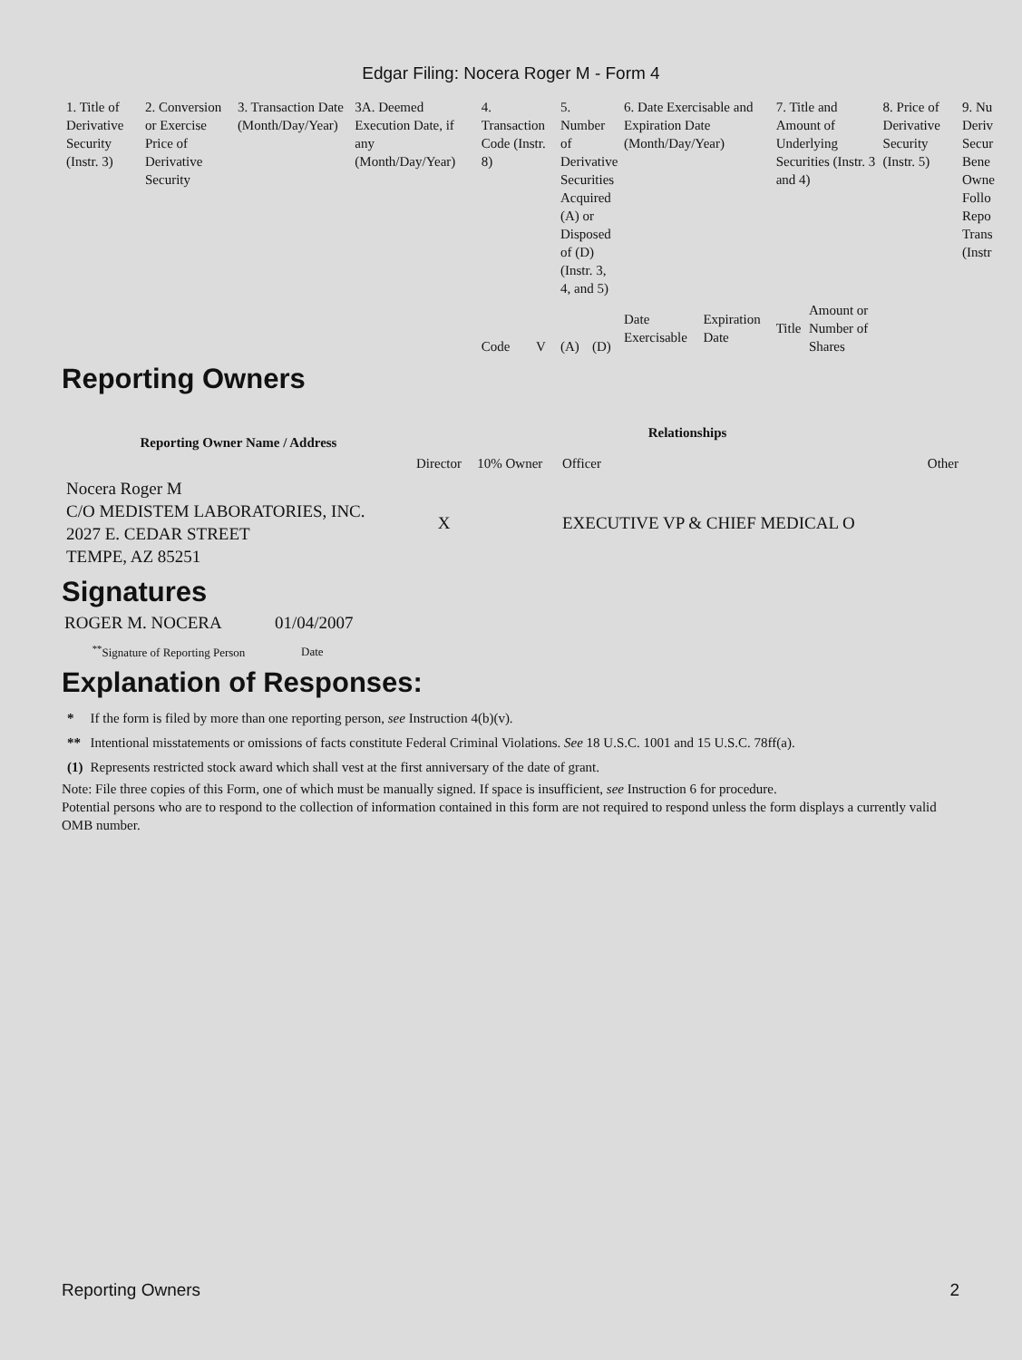Edgar Filing: Nocera Roger M - Form 4
| 1. Title of Derivative Security (Instr. 3) | 2. Conversion or Exercise Price of Derivative Security | 3. Transaction Date (Month/Day/Year) | 3A. Deemed Execution Date, if any (Month/Day/Year) | 4. Transaction Code (Instr. 8) | | 5. Number of Derivative Securities Acquired (A) or Disposed of (D) (Instr. 3, 4, and 5) | | 6. Date Exercisable and Expiration Date (Month/Day/Year) | | 7. Title and Amount of Underlying Securities (Instr. 3 and 4) | | 8. Price of Derivative Security (Instr. 5) | 9. Nu Deriv Secur Bene Owne Follo Repo Trans (Instr |
| | | | | Code | V | (A) | (D) | Date Exercisable | Expiration Date | Title | Amount or Number of Shares | | |
Reporting Owners
| Reporting Owner Name / Address | Relationships | | | |
| --- | --- | --- | --- | --- |
| | Director | 10% Owner | Officer | Other |
| Nocera Roger M C/O MEDISTEM LABORATORIES, INC. 2027 E. CEDAR STREET TEMPE, AZ 85251 | X | | EXECUTIVE VP & CHIEF MEDICAL O | |
Signatures
| ROGER M. NOCERA | 01/04/2007 |
| <sup>**</sup> Signature of Reporting Person | Date |
Explanation of Responses:
| * | If the form is filed by more than one reporting person, see Instruction 4(b)(v). |
| ** | Intentional misstatements or omissions of facts constitute Federal Criminal Violations. See 18 U.S.C. 1001 and 15 U.S.C. 78ff(a). |
| (1) | Represents restricted stock award which shall vest at the first anniversary of the date of grant. |
Note: File three copies of this Form, one of which must be manually signed. If space is insufficient, see Instruction 6 for procedure.
Potential persons who are to respond to the collection of information contained in this form are not required to respond unless the form displays a currently valid OMB number.
Reporting Owners 2